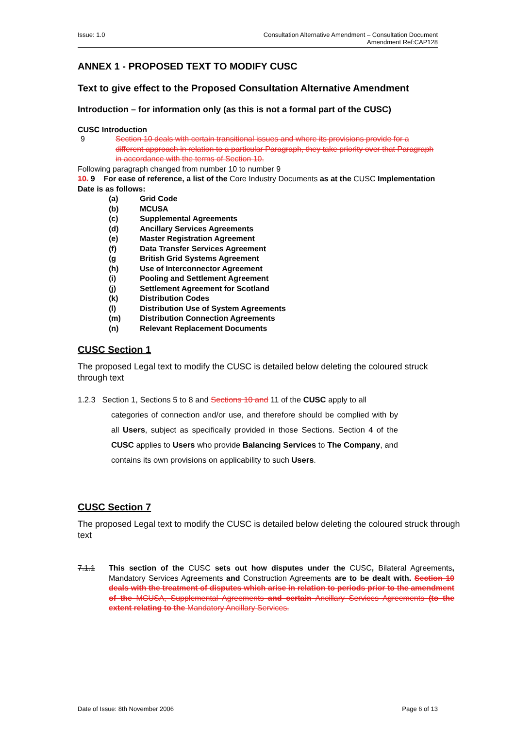Issue: 1.0 Consultation Alternative Amendment – Consultation Document
Amendment Ref:CAP128
ANNEX 1 - PROPOSED TEXT TO MODIFY CUSC
Text to give effect to the Proposed Consultation Alternative Amendment
Introduction – for information only (as this is not a formal part of the CUSC)
CUSC Introduction
9 Section 10 deals with certain transitional issues and where its provisions provide for a different approach in relation to a particular Paragraph, they take priority over that Paragraph in accordance with the terms of Section 10.
Following paragraph changed from number 10 to number 9
10. 9 For ease of reference, a list of the Core Industry Documents as at the CUSC Implementation Date is as follows:
(a) Grid Code
(b) MCUSA
(c) Supplemental Agreements
(d) Ancillary Services Agreements
(e) Master Registration Agreement
(f) Data Transfer Services Agreement
(g British Grid Systems Agreement
(h) Use of Interconnector Agreement
(i) Pooling and Settlement Agreement
(j) Settlement Agreement for Scotland
(k) Distribution Codes
(l) Distribution Use of System Agreements
(m) Distribution Connection Agreements
(n) Relevant Replacement Documents
CUSC Section 1
The proposed Legal text to modify the CUSC is detailed below deleting the coloured struck through text
1.2.3 Section 1, Sections 5 to 8 and Sections 10 and 11 of the CUSC apply to all
categories of connection and/or use, and therefore should be complied with by all Users, subject as specifically provided in those Sections. Section 4 of the CUSC applies to Users who provide Balancing Services to The Company, and contains its own provisions on applicability to such Users.
CUSC Section 7
The proposed Legal text to modify the CUSC is detailed below deleting the coloured struck through text
7.1.1 This section of the CUSC sets out how disputes under the CUSC, Bilateral Agreements, Mandatory Services Agreements and Construction Agreements are to be dealt with. Section 10 deals with the treatment of disputes which arise in relation to periods prior to the amendment of the MCUSA, Supplemental Agreements and certain Ancillary Services Agreements (to the extent relating to the Mandatory Ancillary Services.
Date of Issue: 8th November 2006
Page 6 of 13